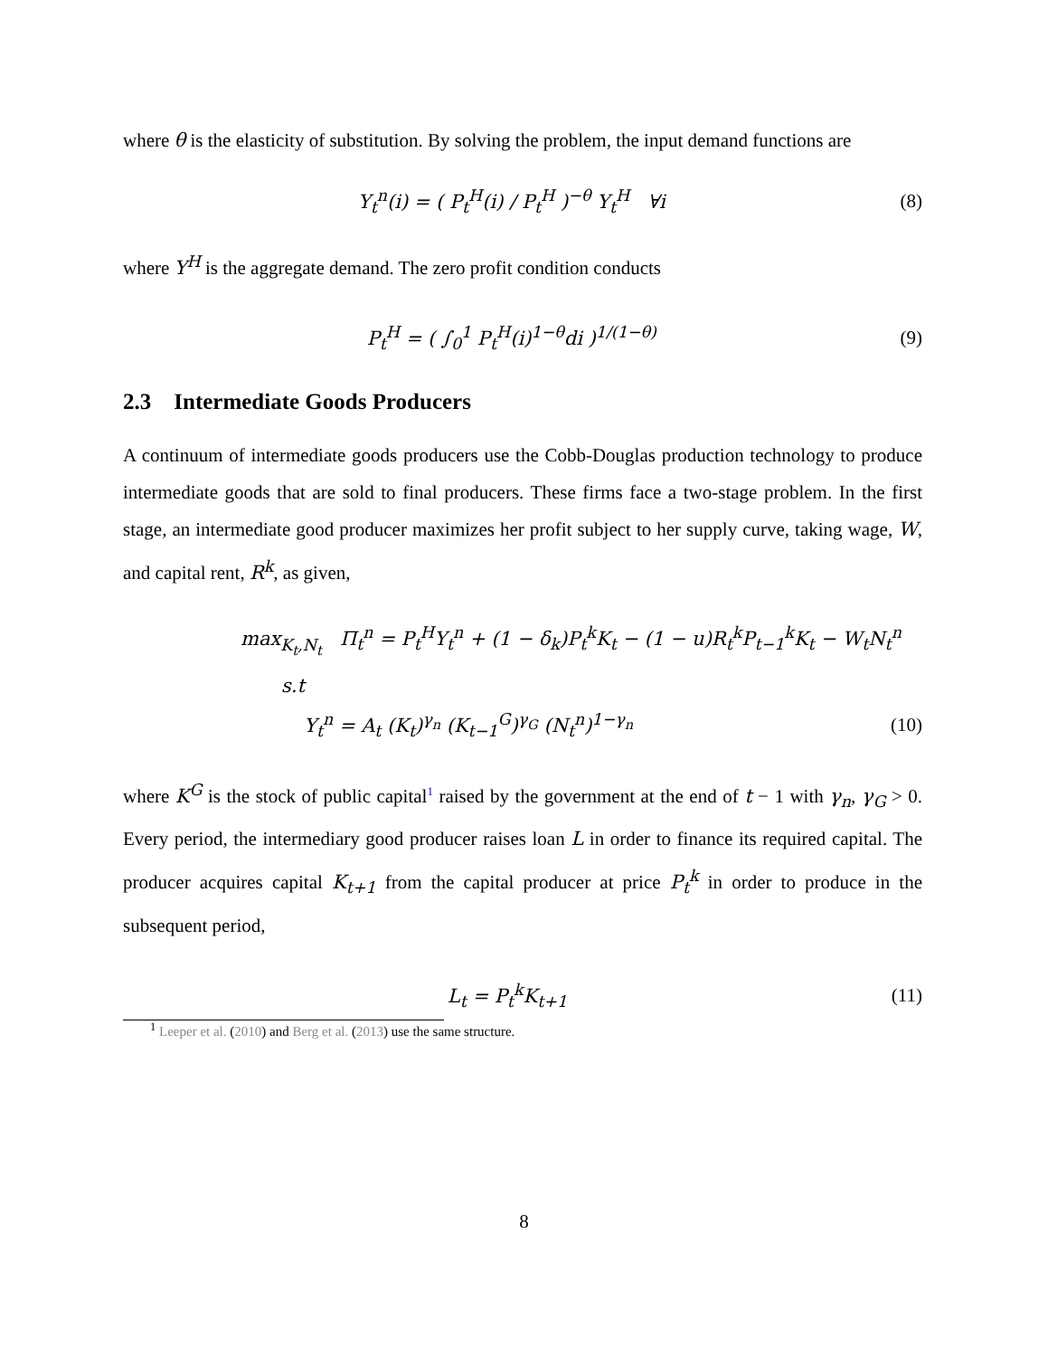where θ is the elasticity of substitution. By solving the problem, the input demand functions are
Y<sub>t</sub><sup>n</sup>(i) = ( P<sub>t</sub><sup>H</sup>(i) / P<sub>t</sub><sup>H</sup> )<sup>−θ</sup> Y<sub>t</sub><sup>H</sup> ∀i (8)
where Y<sup>H</sup> is the aggregate demand. The zero profit condition conducts
P<sub>t</sub><sup>H</sup> = ( ∫<sub>0</sub><sup>1</sup> P<sub>t</sub><sup>H</sup>(i)<sup>1−θ</sup>di )<sup>1/(1−θ)</sup> (9)
2.3 Intermediate Goods Producers
A continuum of intermediate goods producers use the Cobb-Douglas production technology to produce intermediate goods that are sold to final producers. These firms face a two-stage problem. In the first stage, an intermediate good producer maximizes her profit subject to her supply curve, taking wage, W, and capital rent, R<sup>k</sup>, as given,
max<sub>K<sub>t</sub>,N<sub>t</sub></sub> Π<sub>t</sub><sup>n</sup> = P<sub>t</sub><sup>H</sup>Y<sub>t</sub><sup>n</sup> + (1 − δ<sub>k</sub>)P<sub>t</sub><sup>k</sup>K<sub>t</sub> − (1 − u)R<sub>t</sub><sup>k</sup>P<sub>t−1</sub><sup>k</sup>K<sub>t</sub> − W<sub>t</sub>N<sub>t</sub><sup>n</sup>
s.t
Y<sub>t</sub><sup>n</sup> = A<sub>t</sub> (K<sub>t</sub>)<sup>γ<sub>n</sub></sup> (K<sub>t−1</sub><sup>G</sup>)<sup>γ<sub>G</sub></sup> (N<sub>t</sub><sup>n</sup>)<sup>1−γ<sub>n</sub></sup> (10)
where K<sup>G</sup> is the stock of public capital<sup>1</sup> raised by the government at the end of t − 1 with γ<sub>n</sub>, γ<sub>G</sub> > 0. Every period, the intermediary good producer raises loan L in order to finance its required capital. The producer acquires capital K<sub>t+1</sub> from the capital producer at price P<sub>t</sub><sup>k</sup> in order to produce in the subsequent period,
L<sub>t</sub> = P<sub>t</sub><sup>k</sup>K<sub>t+1</sub> (11)
<sup>1</sup> Leeper et al. (2010) and Berg et al. (2013) use the same structure.
8